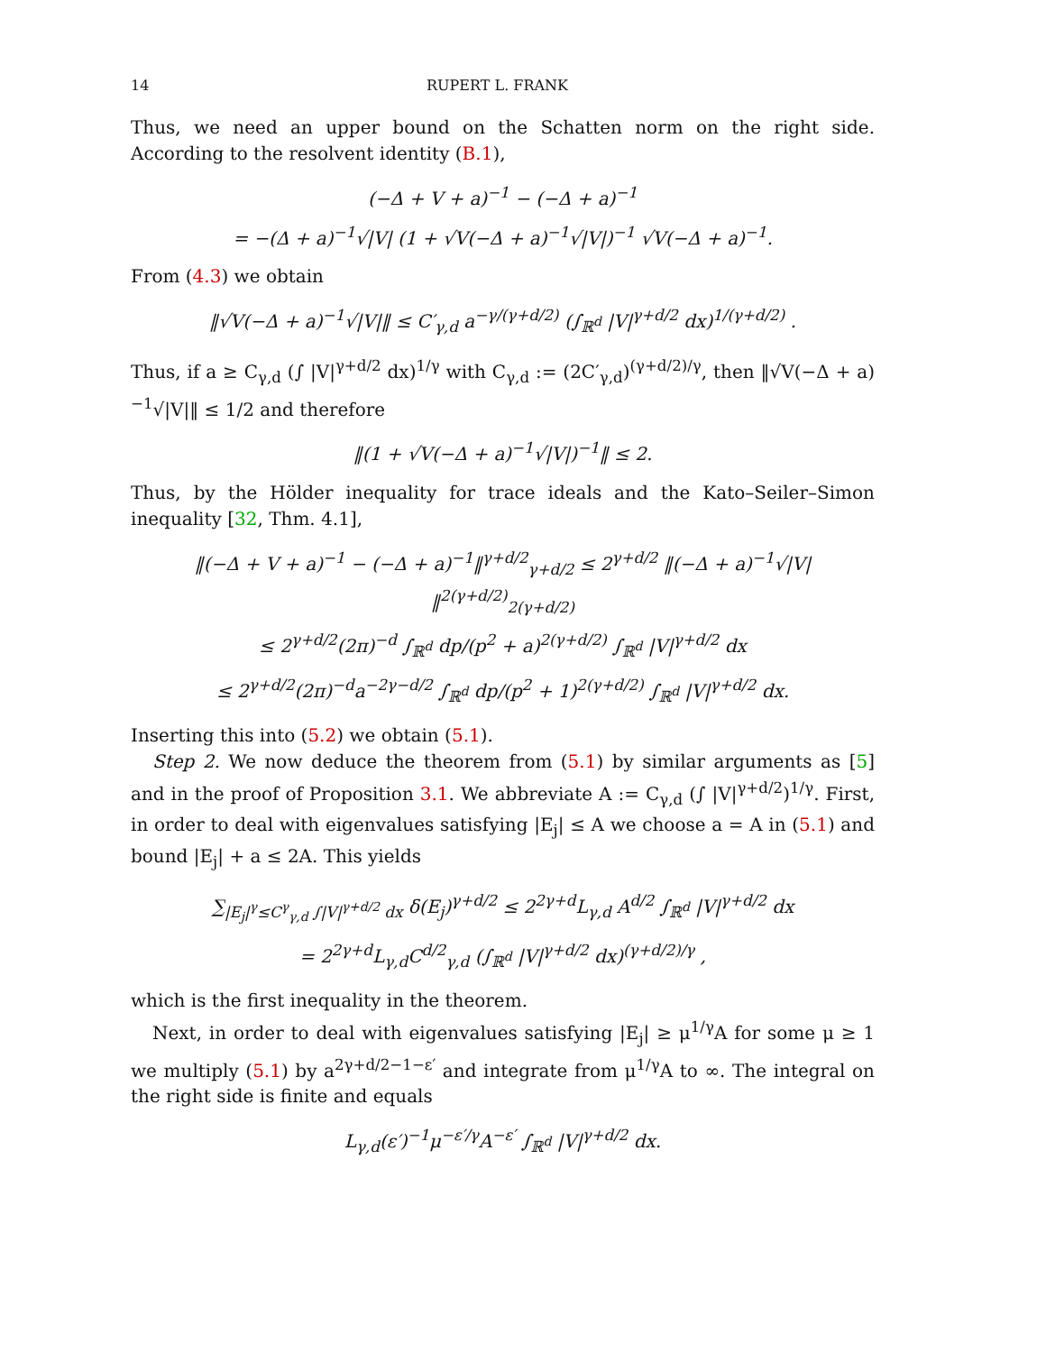14 RUPERT L. FRANK
Thus, we need an upper bound on the Schatten norm on the right side. According to the resolvent identity (B.1),
(−Δ + V + a)<sup>−1</sup> − (−Δ + a)<sup>−1</sup>
= −(Δ + a)<sup>−1</sup>√|V| (1 + √V(−Δ + a)<sup>−1</sup>√|V|)<sup>−1</sup> √V(−Δ + a)<sup>−1</sup>.
From (4.3) we obtain
‖√V(−Δ + a)<sup>−1</sup>√|V|‖ ≤ C′<sub>γ,d</sub> a<sup>−γ/(γ+d/2)</sup> (∫<sub>ℝ<sup>d</sup></sub> |V|<sup>γ+d/2</sup> dx)<sup>1/(γ+d/2)</sup> .
Thus, if a ≥ C<sub>γ,d</sub> (∫ |V|<sup>γ+d/2</sup> dx)<sup>1/γ</sup> with C<sub>γ,d</sub> := (2C′<sub>γ,d</sub>)<sup>(γ+d/2)/γ</sup>, then ‖√V(−Δ + a)<sup>−1</sup>√|V|‖ ≤ 1/2 and therefore
‖(1 + √V(−Δ + a)<sup>−1</sup>√|V|)<sup>−1</sup>‖ ≤ 2.
Thus, by the Hölder inequality for trace ideals and the Kato–Seiler–Simon inequality [32, Thm. 4.1],
‖(−Δ + V + a)<sup>−1</sup> − (−Δ + a)<sup>−1</sup>‖<sup>γ+d/2</sup><sub>γ+d/2</sub> ≤ 2<sup>γ+d/2</sup> ‖(−Δ + a)<sup>−1</sup>√|V|‖<sup>2(γ+d/2)</sup><sub>2(γ+d/2)</sub>
≤ 2<sup>γ+d/2</sup>(2π)<sup>−d</sup> ∫<sub>ℝ<sup>d</sup></sub> dp/(p<sup>2</sup> + a)<sup>2(γ+d/2)</sup> ∫<sub>ℝ<sup>d</sup></sub> |V|<sup>γ+d/2</sup> dx
≤ 2<sup>γ+d/2</sup>(2π)<sup>−d</sup>a<sup>−2γ−d/2</sup> ∫<sub>ℝ<sup>d</sup></sub> dp/(p<sup>2</sup> + 1)<sup>2(γ+d/2)</sup> ∫<sub>ℝ<sup>d</sup></sub> |V|<sup>γ+d/2</sup> dx.
Inserting this into (5.2) we obtain (5.1).
Step 2. We now deduce the theorem from (5.1) by similar arguments as [5] and in the proof of Proposition 3.1. We abbreviate A := C<sub>γ,d</sub> (∫ |V|<sup>γ+d/2</sup>)<sup>1/γ</sup>. First, in order to deal with eigenvalues satisfying |E<sub>j</sub>| ≤ A we choose a = A in (5.1) and bound |E<sub>j</sub>| + a ≤ 2A. This yields
∑<sub>|E<sub>j</sub>|<sup>γ</sup>≤C<sup>γ</sup><sub>γ,d</sub> ∫|V|<sup>γ+d/2</sup> dx</sub> δ(E<sub>j</sub>)<sup>γ+d/2</sup> ≤ 2<sup>2γ+d</sup>L<sub>γ,d</sub> A<sup>d/2</sup> ∫<sub>ℝ<sup>d</sup></sub> |V|<sup>γ+d/2</sup> dx
= 2<sup>2γ+d</sup>L<sub>γ,d</sub>C<sup>d/2</sup><sub>γ,d</sub> (∫<sub>ℝ<sup>d</sup></sub> |V|<sup>γ+d/2</sup> dx)<sup>(γ+d/2)/γ</sup> ,
which is the first inequality in the theorem.
Next, in order to deal with eigenvalues satisfying |E<sub>j</sub>| ≥ μ<sup>1/γ</sup>A for some μ ≥ 1 we multiply (5.1) by a<sup>2γ+d/2−1−ε′</sup> and integrate from μ<sup>1/γ</sup>A to ∞. The integral on the right side is finite and equals
L<sub>γ,d</sub>(ε′)<sup>−1</sup>μ<sup>−ε′/γ</sup>A<sup>−ε′</sup> ∫<sub>ℝ<sup>d</sup></sub> |V|<sup>γ+d/2</sup> dx.